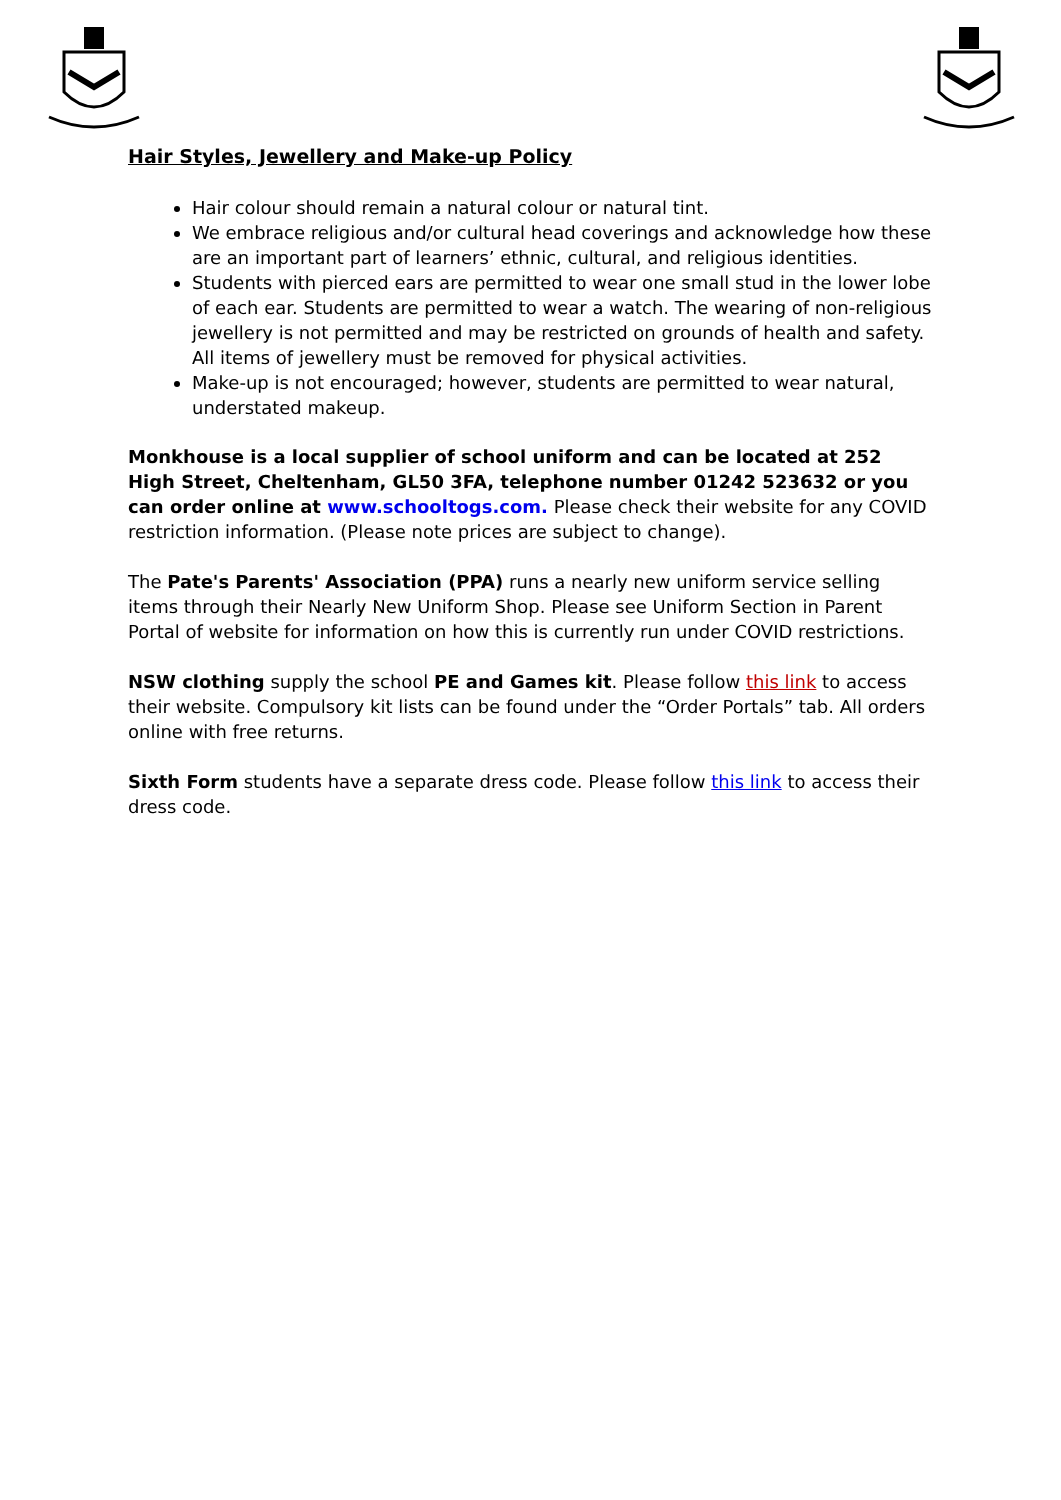Hair Styles, Jewellery and Make-up Policy
Hair colour should remain a natural colour or natural tint.
We embrace religious and/or cultural head coverings and acknowledge how these are an important part of learners’ ethnic, cultural, and religious identities.
Students with pierced ears are permitted to wear one small stud in the lower lobe of each ear. Students are permitted to wear a watch. The wearing of non-religious jewellery is not permitted and may be restricted on grounds of health and safety. All items of jewellery must be removed for physical activities.
Make-up is not encouraged; however, students are permitted to wear natural, understated makeup.
Monkhouse is a local supplier of school uniform and can be located at 252 High Street, Cheltenham, GL50 3FA, telephone number 01242 523632 or you can order online at www.schooltogs.com. Please check their website for any COVID restriction information. (Please note prices are subject to change).
The Pate's Parents' Association (PPA) runs a nearly new uniform service selling items through their Nearly New Uniform Shop. Please see Uniform Section in Parent Portal of website for information on how this is currently run under COVID restrictions.
NSW clothing supply the school PE and Games kit. Please follow this link to access their website. Compulsory kit lists can be found under the “Order Portals” tab. All orders online with free returns.
Sixth Form students have a separate dress code. Please follow this link to access their dress code.